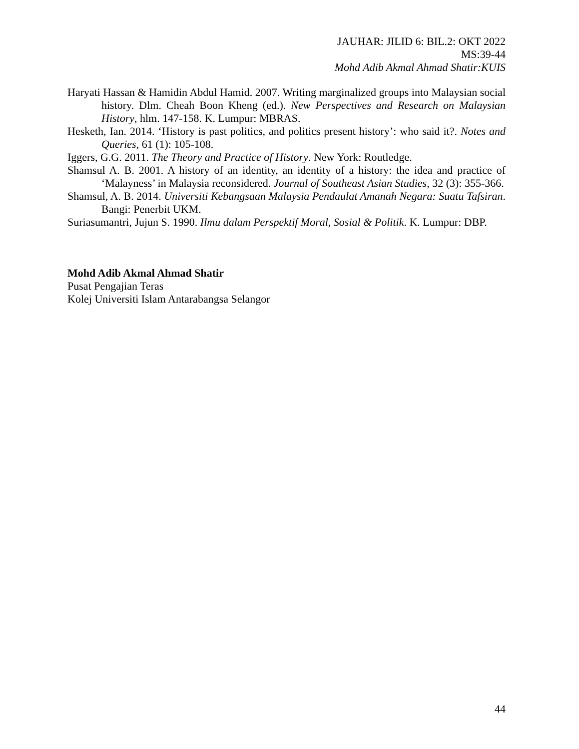JAUHAR: JILID 6: BIL.2: OKT 2022
MS:39-44
Mohd Adib Akmal Ahmad Shatir:KUIS
Haryati Hassan & Hamidin Abdul Hamid. 2007. Writing marginalized groups into Malaysian social history. Dlm. Cheah Boon Kheng (ed.). New Perspectives and Research on Malaysian History, hlm. 147-158. K. Lumpur: MBRAS.
Hesketh, Ian. 2014. ‘History is past politics, and politics present history’: who said it?. Notes and Queries, 61 (1): 105-108.
Iggers, G.G. 2011. The Theory and Practice of History. New York: Routledge.
Shamsul A. B. 2001. A history of an identity, an identity of a history: the idea and practice of ‘Malayness’ in Malaysia reconsidered. Journal of Southeast Asian Studies, 32 (3): 355-366.
Shamsul, A. B. 2014. Universiti Kebangsaan Malaysia Pendaulat Amanah Negara: Suatu Tafsiran. Bangi: Penerbit UKM.
Suriasumantri, Jujun S. 1990. Ilmu dalam Perspektif Moral, Sosial & Politik. K. Lumpur: DBP.
Mohd Adib Akmal Ahmad Shatir
Pusat Pengajian Teras
Kolej Universiti Islam Antarabangsa Selangor
44